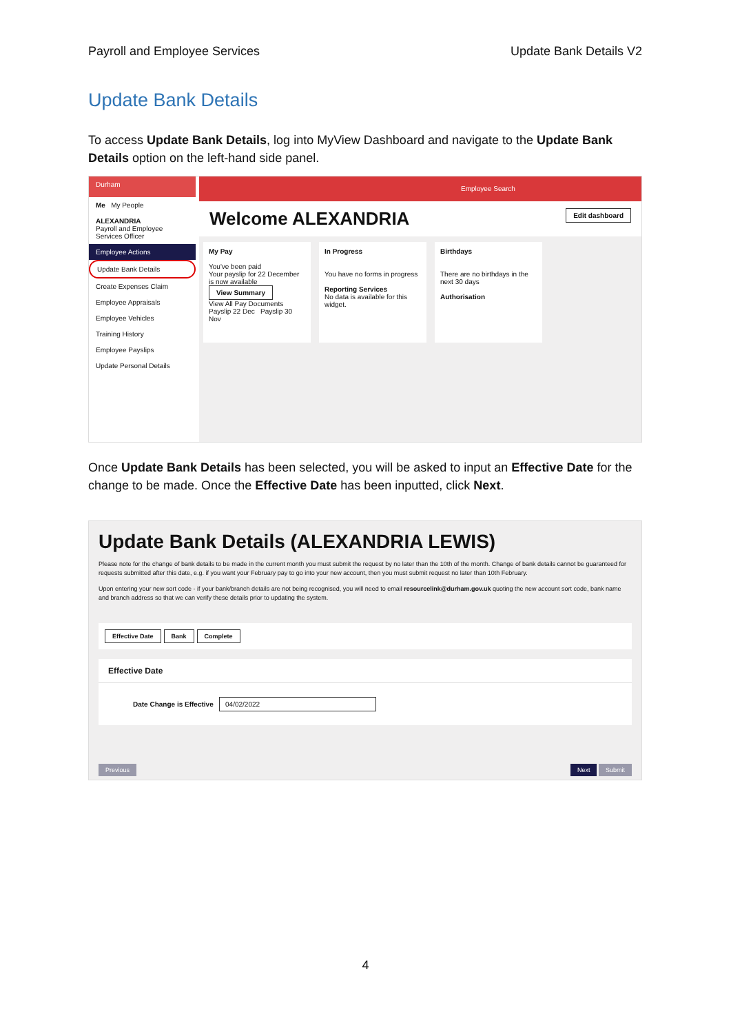Payroll and Employee Services Update Bank Details V2
Update Bank Details
To access Update Bank Details, log into MyView Dashboard and navigate to the Update Bank Details option on the left-hand side panel.
Durham
Me My People
ALEXANDRIA
Payroll and Employee Services Officer
Employee Actions
Update Bank Details
Create Expenses Claim
Employee Appraisals
Employee Vehicles
Training History
Employee Payslips
Update Personal Details
Employee Search
Welcome ALEXANDRIA Edit dashboard
My Pay
You've been paid
Your payslip for 22 December is now available
View Summary
View All Pay Documents
Payslip 22 Dec Payslip 30 Nov
In Progress
You have no forms in progress
Reporting Services
No data is available for this widget.
Birthdays
There are no birthdays in the next 30 days
Authorisation
Once Update Bank Details has been selected, you will be asked to input an Effective Date for the change to be made. Once the Effective Date has been inputted, click Next.
Update Bank Details (ALEXANDRIA LEWIS)
Please note for the change of bank details to be made in the current month you must submit the request by no later than the 10th of the month. Change of bank details cannot be guaranteed for requests submitted after this date, e.g. if you want your February pay to go into your new account, then you must submit request no later than 10th February.
Upon entering your new sort code - if your bank/branch details are not being recognised, you will need to email resourcelink@durham.gov.uk quoting the new account sort code, bank name and branch address so that we can verify these details prior to updating the system.
Effective Date Bank Complete
Effective Date
Date Change is Effective 04/02/2022
Previous Next Submit
4